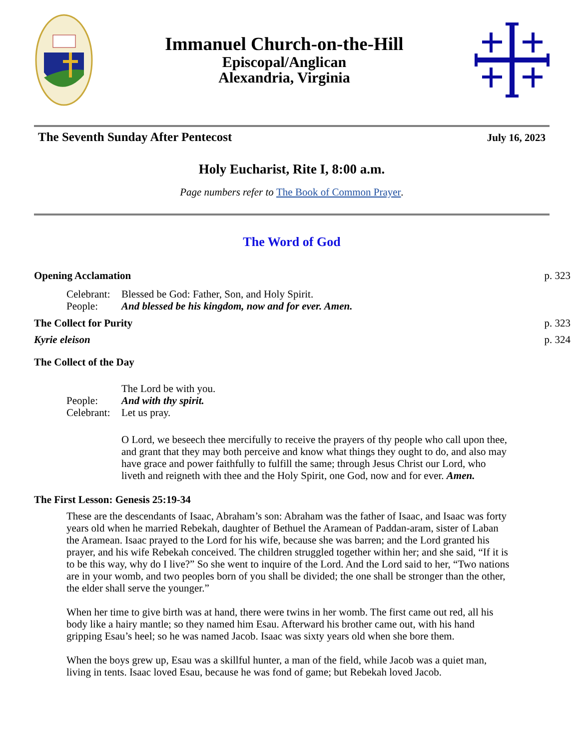Immanuel Church-on-the-Hill
Episcopal/Anglican
Alexandria, Virginia
The Seventh Sunday After Pentecost July 16, 2023
Holy Eucharist, Rite I, 8:00 a.m.
Page numbers refer to The Book of Common Prayer.
The Word of God
Opening Acclamation p. 323
Celebrant: Blessed be God: Father, Son, and Holy Spirit. People: And blessed be his kingdom, now and for ever. Amen.
The Collect for Purity p. 323
Kyrie eleison p. 324
The Collect of the Day
The Lord be with you. People: And with thy spirit. Celebrant: Let us pray.
O Lord, we beseech thee mercifully to receive the prayers of thy people who call upon thee, and grant that they may both perceive and know what things they ought to do, and also may have grace and power faithfully to fulfill the same; through Jesus Christ our Lord, who liveth and reigneth with thee and the Holy Spirit, one God, now and for ever. Amen.
The First Lesson: Genesis 25:19-34
These are the descendants of Isaac, Abraham’s son: Abraham was the father of Isaac, and Isaac was forty years old when he married Rebekah, daughter of Bethuel the Aramean of Paddan-aram, sister of Laban the Aramean. Isaac prayed to the Lord for his wife, because she was barren; and the Lord granted his prayer, and his wife Rebekah conceived. The children struggled together within her; and she said, “If it is to be this way, why do I live?” So she went to inquire of the Lord. And the Lord said to her, “Two nations are in your womb, and two peoples born of you shall be divided; the one shall be stronger than the other, the elder shall serve the younger.”
When her time to give birth was at hand, there were twins in her womb. The first came out red, all his body like a hairy mantle; so they named him Esau. Afterward his brother came out, with his hand gripping Esau’s heel; so he was named Jacob. Isaac was sixty years old when she bore them.
When the boys grew up, Esau was a skillful hunter, a man of the field, while Jacob was a quiet man, living in tents. Isaac loved Esau, because he was fond of game; but Rebekah loved Jacob.